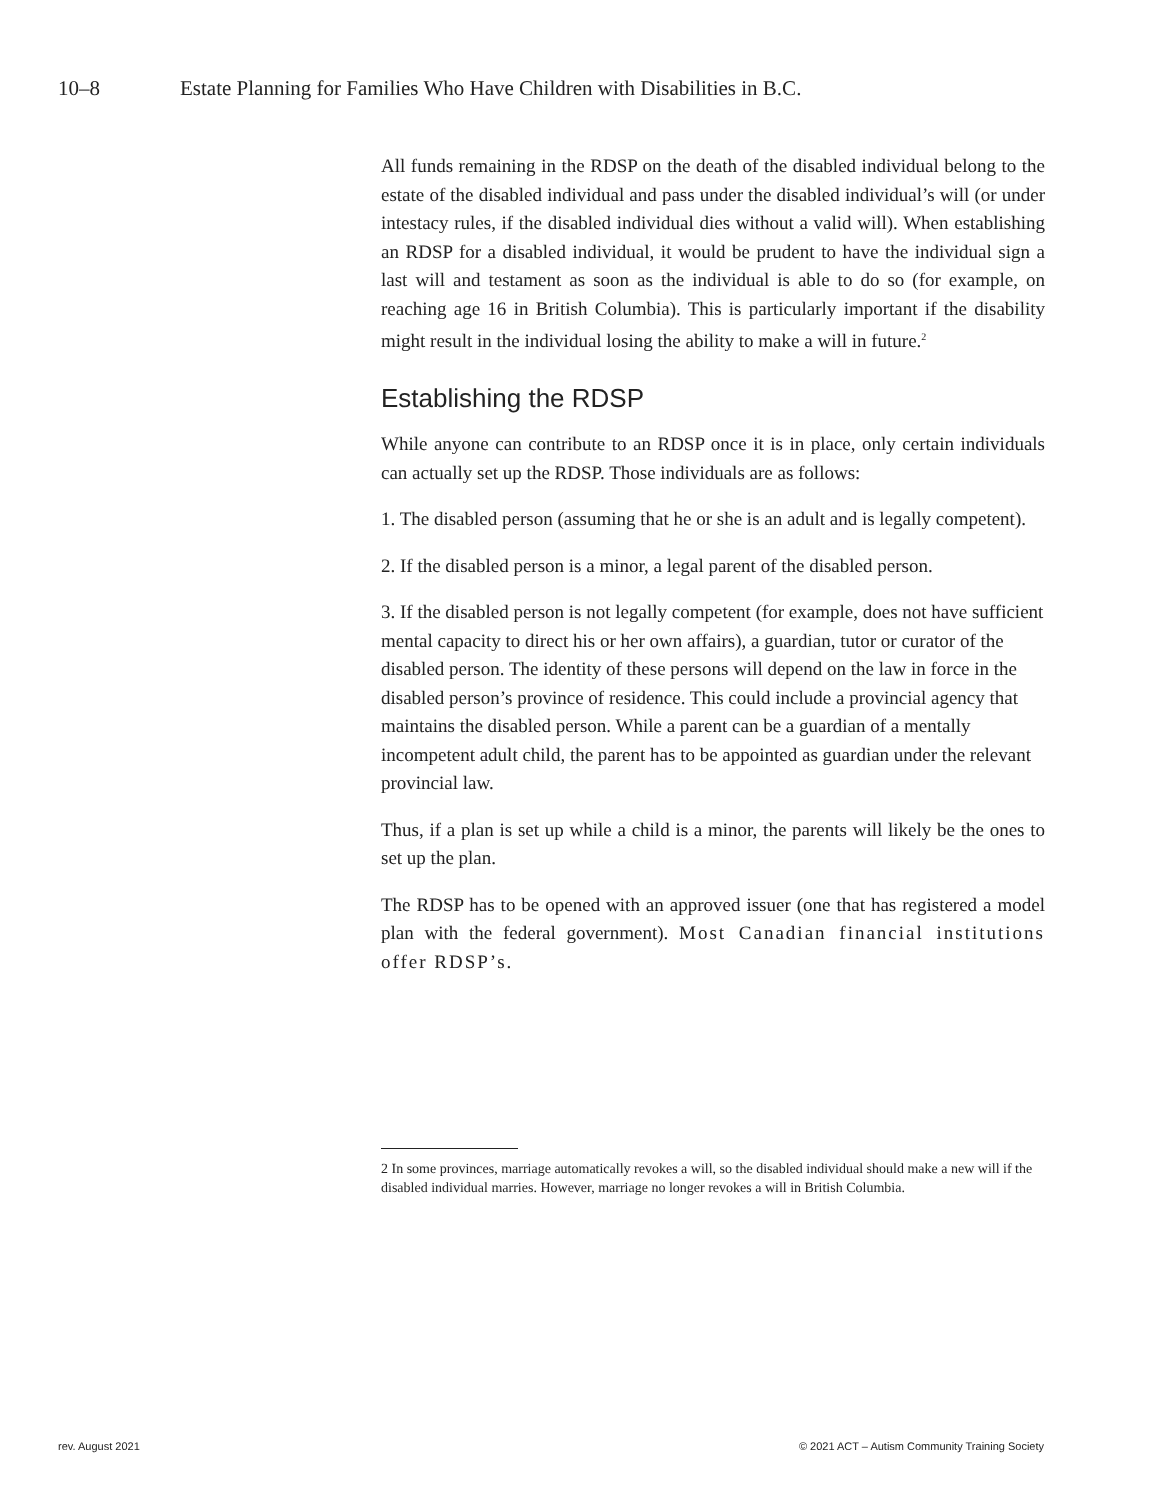10–8 Estate Planning for Families Who Have Children with Disabilities in B.C.
All funds remaining in the RDSP on the death of the disabled individual belong to the estate of the disabled individual and pass under the disabled individual’s will (or under intestacy rules, if the disabled individual dies without a valid will). When establishing an RDSP for a disabled individual, it would be prudent to have the individual sign a last will and testament as soon as the individual is able to do so (for example, on reaching age 16 in British Columbia). This is particularly important if the disability might result in the individual losing the ability to make a will in future.<sup>2</sup>
Establishing the RDSP
While anyone can contribute to an RDSP once it is in place, only certain individuals can actually set up the RDSP. Those individuals are as follows:
1. The disabled person (assuming that he or she is an adult and is legally competent).
2. If the disabled person is a minor, a legal parent of the disabled person.
3. If the disabled person is not legally competent (for example, does not have sufficient mental capacity to direct his or her own affairs), a guardian, tutor or curator of the disabled person. The identity of these persons will depend on the law in force in the disabled person’s province of residence. This could include a provincial agency that maintains the disabled person. While a parent can be a guardian of a mentally incompetent adult child, the parent has to be appointed as guardian under the relevant provincial law.
Thus, if a plan is set up while a child is a minor, the parents will likely be the ones to set up the plan.
The RDSP has to be opened with an approved issuer (one that has registered a model plan with the federal government). Most Canadian financial institutions offer RDSP’s.
2 In some provinces, marriage automatically revokes a will, so the disabled individual should make a new will if the disabled individual marries. However, marriage no longer revokes a will in British Columbia.
rev. August 2021
© 2021 ACT – Autism Community Training Society